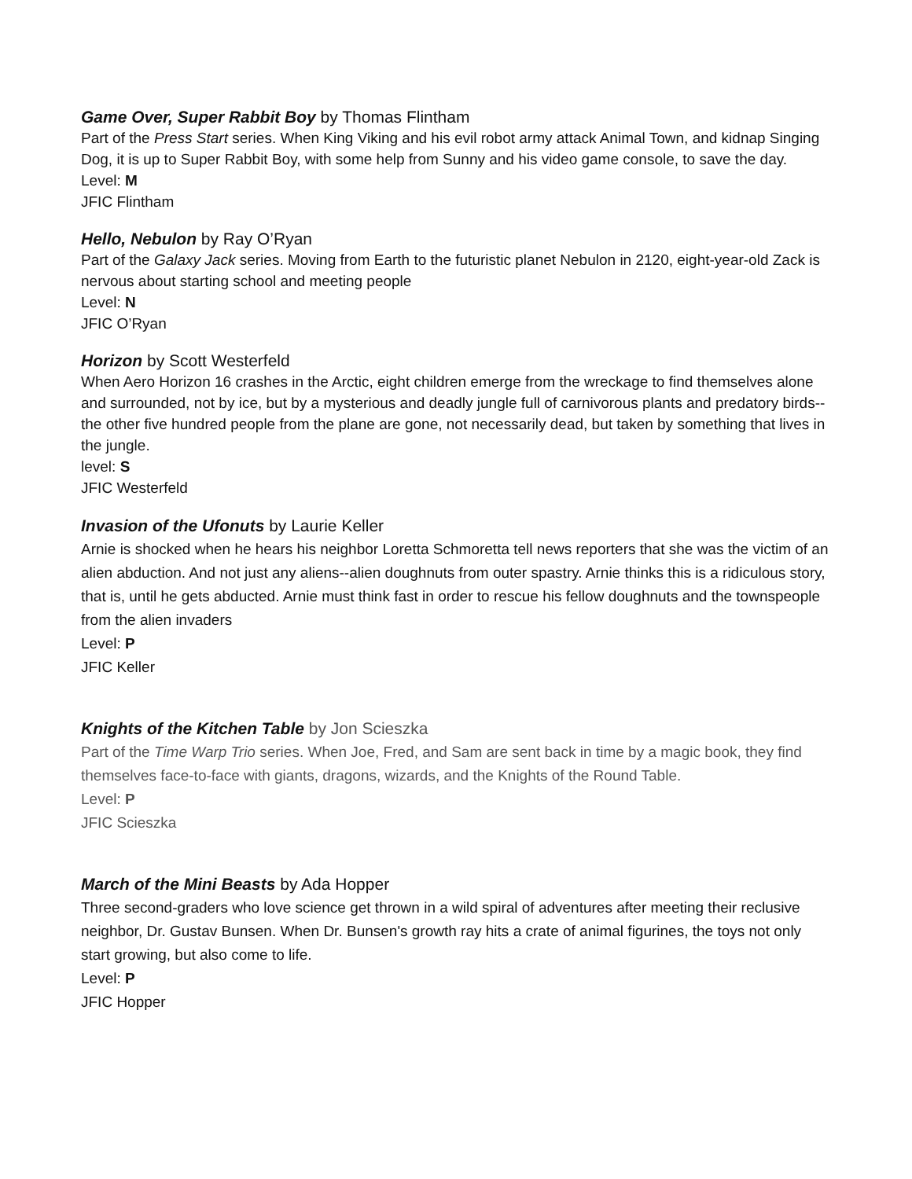Game Over, Super Rabbit Boy by Thomas Flintham
Part of the Press Start series. When King Viking and his evil robot army attack Animal Town, and kidnap Singing Dog, it is up to Super Rabbit Boy, with some help from Sunny and his video game console, to save the day.
Level: M
JFIC Flintham
Hello, Nebulon by Ray O’Ryan
Part of the Galaxy Jack series. Moving from Earth to the futuristic planet Nebulon in 2120, eight-year-old Zack is nervous about starting school and meeting people
Level: N
JFIC O’Ryan
Horizon by Scott Westerfeld
When Aero Horizon 16 crashes in the Arctic, eight children emerge from the wreckage to find themselves alone and surrounded, not by ice, but by a mysterious and deadly jungle full of carnivorous plants and predatory birds--the other five hundred people from the plane are gone, not necessarily dead, but taken by something that lives in the jungle.
level: S
JFIC Westerfeld
Invasion of the Ufonuts by Laurie Keller
Arnie is shocked when he hears his neighbor Loretta Schmoretta tell news reporters that she was the victim of an alien abduction. And not just any aliens--alien doughnuts from outer spastry. Arnie thinks this is a ridiculous story, that is, until he gets abducted. Arnie must think fast in order to rescue his fellow doughnuts and the townspeople from the alien invaders
Level: P
JFIC Keller
Knights of the Kitchen Table by Jon Scieszka
Part of the Time Warp Trio series. When Joe, Fred, and Sam are sent back in time by a magic book, they find themselves face-to-face with giants, dragons, wizards, and the Knights of the Round Table.
Level: P
JFIC Scieszka
March of the Mini Beasts by Ada Hopper
Three second-graders who love science get thrown in a wild spiral of adventures after meeting their reclusive neighbor, Dr. Gustav Bunsen. When Dr. Bunsen's growth ray hits a crate of animal figurines, the toys not only start growing, but also come to life.
Level: P
JFIC Hopper